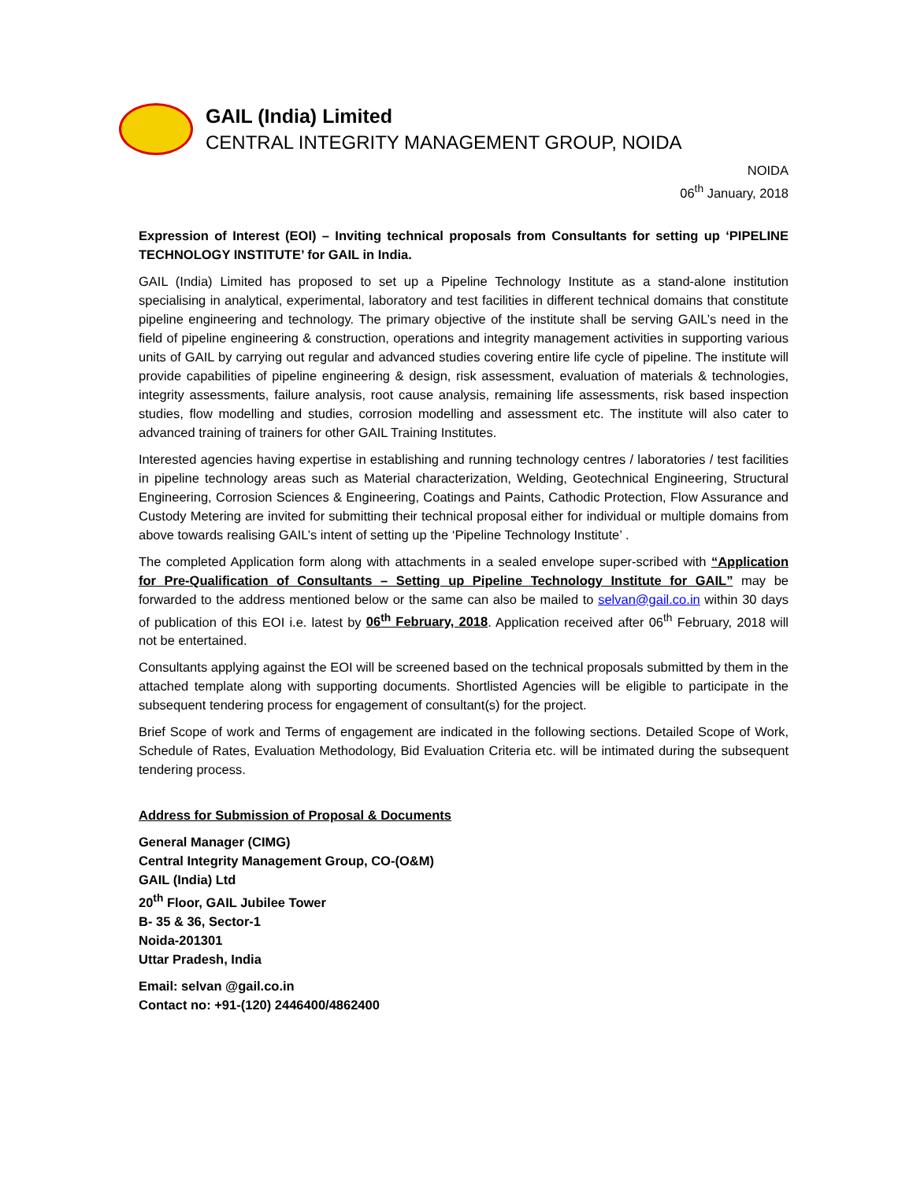GAIL (India) Limited
CENTRAL INTEGRITY MANAGEMENT GROUP, NOIDA
NOIDA
06<sup>th</sup> January, 2018
Expression of Interest (EOI) – Inviting technical proposals from Consultants for setting up ‘PIPELINE TECHNOLOGY INSTITUTE’ for GAIL in India.
GAIL (India) Limited has proposed to set up a Pipeline Technology Institute as a stand-alone institution specialising in analytical, experimental, laboratory and test facilities in different technical domains that constitute pipeline engineering and technology. The primary objective of the institute shall be serving GAIL’s need in the field of pipeline engineering & construction, operations and integrity management activities in supporting various units of GAIL by carrying out regular and advanced studies covering entire life cycle of pipeline. The institute will provide capabilities of pipeline engineering & design, risk assessment, evaluation of materials & technologies, integrity assessments, failure analysis, root cause analysis, remaining life assessments, risk based inspection studies, flow modelling and studies, corrosion modelling and assessment etc. The institute will also cater to advanced training of trainers for other GAIL Training Institutes.
Interested agencies having expertise in establishing and running technology centres / laboratories / test facilities in pipeline technology areas such as Material characterization, Welding, Geotechnical Engineering, Structural Engineering, Corrosion Sciences & Engineering, Coatings and Paints, Cathodic Protection, Flow Assurance and Custody Metering are invited for submitting their technical proposal either for individual or multiple domains from above towards realising GAIL’s intent of setting up the ‘Pipeline Technology Institute’ .
The completed Application form along with attachments in a sealed envelope super-scribed with “Application for Pre-Qualification of Consultants – Setting up Pipeline Technology Institute for GAIL” may be forwarded to the address mentioned below or the same can also be mailed to selvan@gail.co.in within 30 days of publication of this EOI i.e. latest by 06<sup>th</sup> February, 2018. Application received after 06<sup>th</sup> February, 2018 will not be entertained.
Consultants applying against the EOI will be screened based on the technical proposals submitted by them in the attached template along with supporting documents. Shortlisted Agencies will be eligible to participate in the subsequent tendering process for engagement of consultant(s) for the project.
Brief Scope of work and Terms of engagement are indicated in the following sections. Detailed Scope of Work, Schedule of Rates, Evaluation Methodology, Bid Evaluation Criteria etc. will be intimated during the subsequent tendering process.
Address for Submission of Proposal & Documents
General Manager (CIMG)
Central Integrity Management Group, CO-(O&M)
GAIL (India) Ltd
20<sup>th</sup> Floor, GAIL Jubilee Tower
B- 35 & 36, Sector-1
Noida-201301
Uttar Pradesh, India
Email: selvan @gail.co.in
Contact no: +91-(120) 2446400/4862400